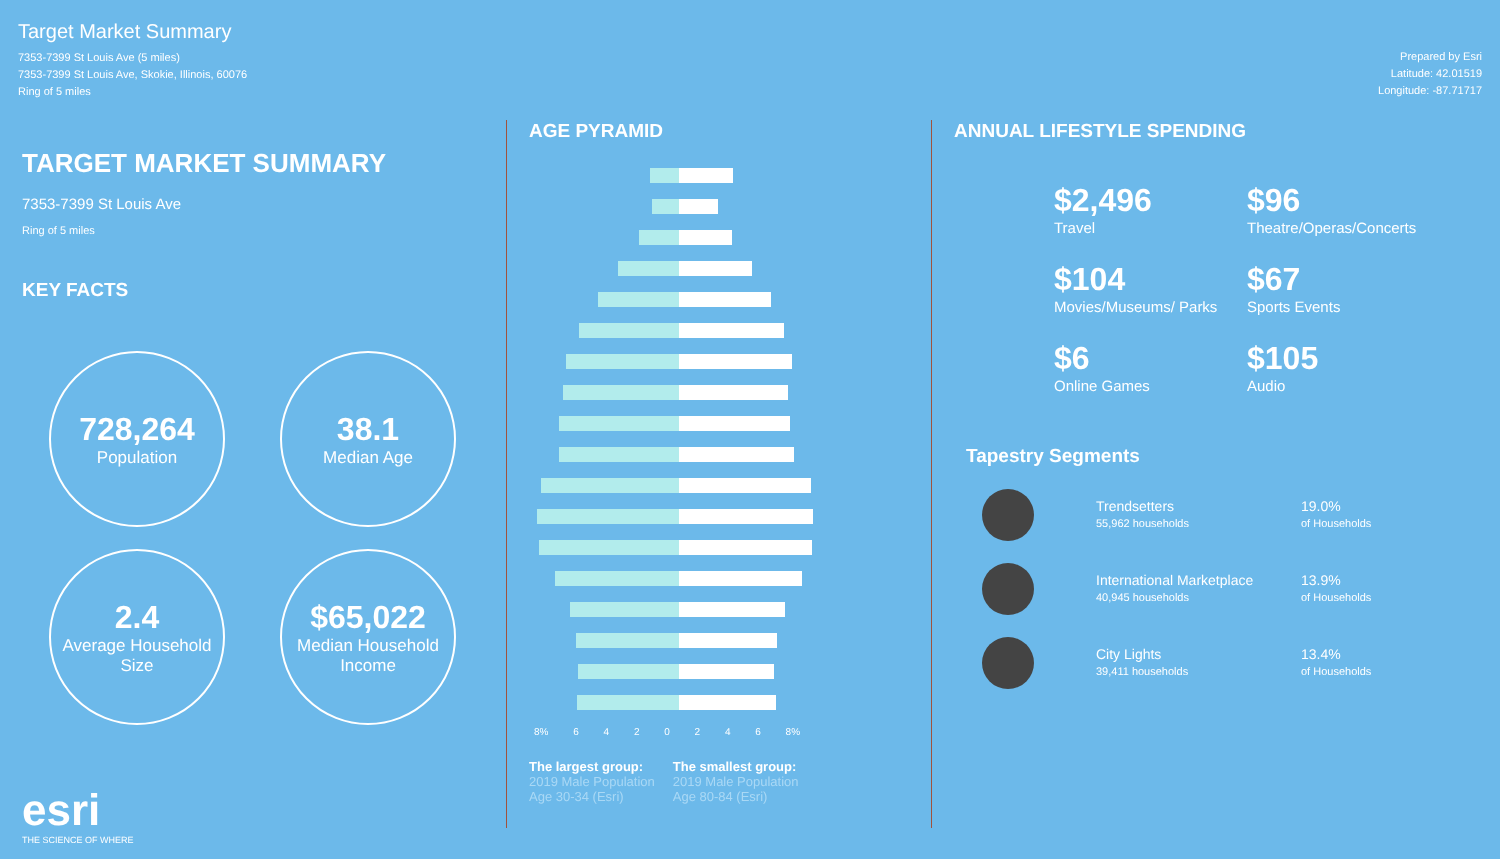Target Market Summary
7353-7399 St Louis Ave (5 miles)
7353-7399 St Louis Ave, Skokie, Illinois, 60076
Ring of 5 miles
Prepared by Esri
Latitude: 42.01519
Longitude: -87.71717
TARGET MARKET SUMMARY
7353-7399 St Louis Ave
Ring of 5 miles
KEY FACTS
728,264
Population
38.1
Median Age
2.4
Average Household Size
$65,022
Median Household Income
esri
THE SCIENCE OF WHERE
AGE PYRAMID
8% 6 4 2 0 2 4 6 8%
The largest group:
2019 Male Population
Age 30-34 (Esri)
The smallest group:
2019 Male Population
Age 80-84 (Esri)
ANNUAL LIFESTYLE SPENDING
$2,496
Travel
$96
Theatre/Operas/Concerts
$104
Movies/Museums/ Parks
$67
Sports Events
$6
Online Games
$105
Audio
Tapestry Segments
Trendsetters
55,962 households
19.0%
of Households
International Marketplace
40,945 households
13.9%
of Households
City Lights
39,411 households
13.4%
of Households